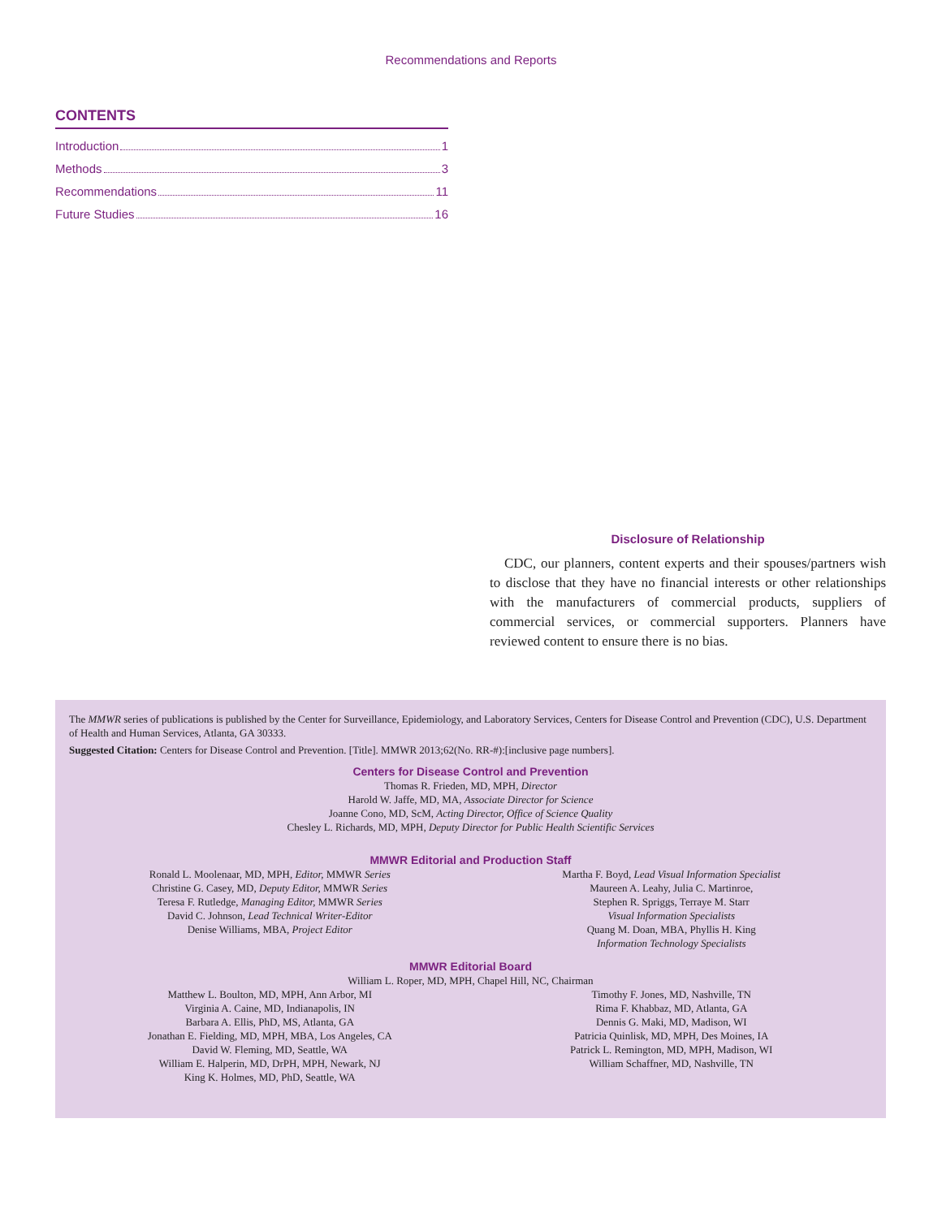Recommendations and Reports
CONTENTS
Introduction 1
Methods 3
Recommendations 11
Future Studies 16
Disclosure of Relationship
CDC, our planners, content experts and their spouses/partners wish to disclose that they have no financial interests or other relationships with the manufacturers of commercial products, suppliers of commercial services, or commercial supporters. Planners have reviewed content to ensure there is no bias.
The MMWR series of publications is published by the Center for Surveillance, Epidemiology, and Laboratory Services, Centers for Disease Control and Prevention (CDC), U.S. Department of Health and Human Services, Atlanta, GA 30333.
Suggested Citation: Centers for Disease Control and Prevention. [Title]. MMWR 2013;62(No. RR-#):[inclusive page numbers].
Centers for Disease Control and Prevention
Thomas R. Frieden, MD, MPH, Director
Harold W. Jaffe, MD, MA, Associate Director for Science
Joanne Cono, MD, ScM, Acting Director, Office of Science Quality
Chesley L. Richards, MD, MPH, Deputy Director for Public Health Scientific Services
MMWR Editorial and Production Staff
Ronald L. Moolenaar, MD, MPH, Editor, MMWR Series
Christine G. Casey, MD, Deputy Editor, MMWR Series
Teresa F. Rutledge, Managing Editor, MMWR Series
David C. Johnson, Lead Technical Writer-Editor
Denise Williams, MBA, Project Editor
Martha F. Boyd, Lead Visual Information Specialist
Maureen A. Leahy, Julia C. Martinroe,
Stephen R. Spriggs, Terraye M. Starr
Visual Information Specialists
Quang M. Doan, MBA, Phyllis H. King
Information Technology Specialists
MMWR Editorial Board
William L. Roper, MD, MPH, Chapel Hill, NC, Chairman
Matthew L. Boulton, MD, MPH, Ann Arbor, MI
Virginia A. Caine, MD, Indianapolis, IN
Barbara A. Ellis, PhD, MS, Atlanta, GA
Jonathan E. Fielding, MD, MPH, MBA, Los Angeles, CA
David W. Fleming, MD, Seattle, WA
William E. Halperin, MD, DrPH, MPH, Newark, NJ
King K. Holmes, MD, PhD, Seattle, WA
Timothy F. Jones, MD, Nashville, TN
Rima F. Khabbaz, MD, Atlanta, GA
Dennis G. Maki, MD, Madison, WI
Patricia Quinlisk, MD, MPH, Des Moines, IA
Patrick L. Remington, MD, MPH, Madison, WI
William Schaffner, MD, Nashville, TN